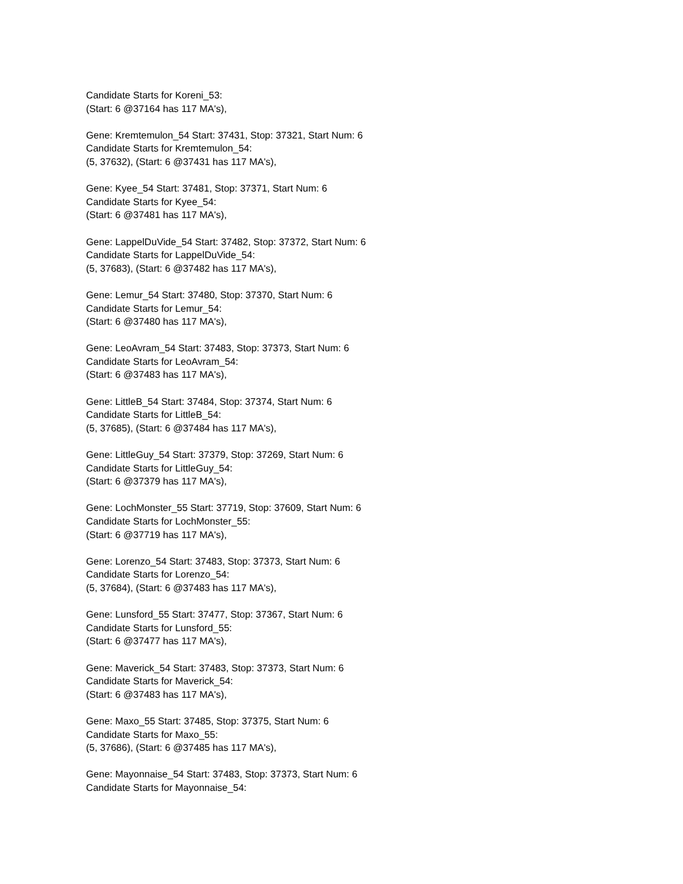Candidate Starts for Koreni_53:
(Start: 6 @37164 has 117 MA's),
Gene: Kremtemulon_54 Start: 37431, Stop: 37321, Start Num: 6
Candidate Starts for Kremtemulon_54:
(5, 37632), (Start: 6 @37431 has 117 MA's),
Gene: Kyee_54 Start: 37481, Stop: 37371, Start Num: 6
Candidate Starts for Kyee_54:
(Start: 6 @37481 has 117 MA's),
Gene: LappelDuVide_54 Start: 37482, Stop: 37372, Start Num: 6
Candidate Starts for LappelDuVide_54:
(5, 37683), (Start: 6 @37482 has 117 MA's),
Gene: Lemur_54 Start: 37480, Stop: 37370, Start Num: 6
Candidate Starts for Lemur_54:
(Start: 6 @37480 has 117 MA's),
Gene: LeoAvram_54 Start: 37483, Stop: 37373, Start Num: 6
Candidate Starts for LeoAvram_54:
(Start: 6 @37483 has 117 MA's),
Gene: LittleB_54 Start: 37484, Stop: 37374, Start Num: 6
Candidate Starts for LittleB_54:
(5, 37685), (Start: 6 @37484 has 117 MA's),
Gene: LittleGuy_54 Start: 37379, Stop: 37269, Start Num: 6
Candidate Starts for LittleGuy_54:
(Start: 6 @37379 has 117 MA's),
Gene: LochMonster_55 Start: 37719, Stop: 37609, Start Num: 6
Candidate Starts for LochMonster_55:
(Start: 6 @37719 has 117 MA's),
Gene: Lorenzo_54 Start: 37483, Stop: 37373, Start Num: 6
Candidate Starts for Lorenzo_54:
(5, 37684), (Start: 6 @37483 has 117 MA's),
Gene: Lunsford_55 Start: 37477, Stop: 37367, Start Num: 6
Candidate Starts for Lunsford_55:
(Start: 6 @37477 has 117 MA's),
Gene: Maverick_54 Start: 37483, Stop: 37373, Start Num: 6
Candidate Starts for Maverick_54:
(Start: 6 @37483 has 117 MA's),
Gene: Maxo_55 Start: 37485, Stop: 37375, Start Num: 6
Candidate Starts for Maxo_55:
(5, 37686), (Start: 6 @37485 has 117 MA's),
Gene: Mayonnaise_54 Start: 37483, Stop: 37373, Start Num: 6
Candidate Starts for Mayonnaise_54: